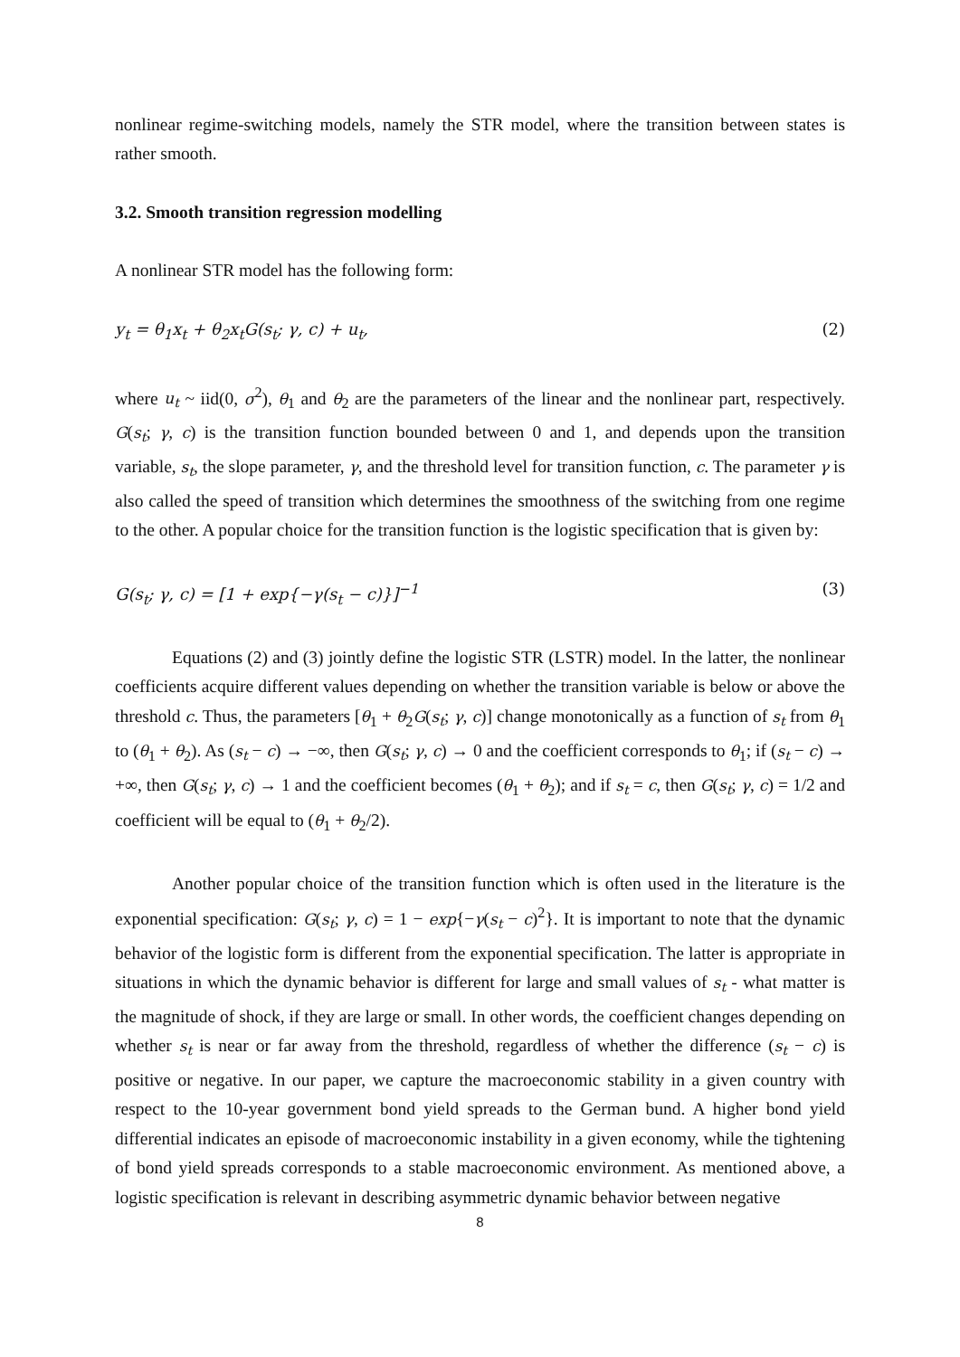nonlinear regime-switching models, namely the STR model, where the transition between states is rather smooth.
3.2. Smooth transition regression modelling
A nonlinear STR model has the following form:
y<sub>t</sub> = θ<sub>1</sub>x<sub>t</sub> + θ<sub>2</sub>x<sub>t</sub>G(s<sub>t</sub>; γ, c) + u<sub>t</sub>, (2)
where u<sub>t</sub> ~ iid(0, σ<sup>2</sup>), θ<sub>1</sub> and θ<sub>2</sub> are the parameters of the linear and the nonlinear part, respectively. G(s<sub>t</sub>; γ, c) is the transition function bounded between 0 and 1, and depends upon the transition variable, s<sub>t</sub>, the slope parameter, γ, and the threshold level for transition function, c. The parameter γ is also called the speed of transition which determines the smoothness of the switching from one regime to the other. A popular choice for the transition function is the logistic specification that is given by:
G(s<sub>t</sub>; γ, c) = [1 + exp{−γ(s<sub>t</sub> − c)}]<sup>−1</sup> (3)
Equations (2) and (3) jointly define the logistic STR (LSTR) model. In the latter, the nonlinear coefficients acquire different values depending on whether the transition variable is below or above the threshold c. Thus, the parameters [θ<sub>1</sub> + θ<sub>2</sub>G(s<sub>t</sub>; γ, c)] change monotonically as a function of s<sub>t</sub> from θ<sub>1</sub> to (θ<sub>1</sub> + θ<sub>2</sub>). As (s<sub>t</sub> − c) → −∞, then G(s<sub>t</sub>; γ, c) → 0 and the coefficient corresponds to θ<sub>1</sub>; if (s<sub>t</sub> − c) → +∞, then G(s<sub>t</sub>; γ, c) → 1 and the coefficient becomes (θ<sub>1</sub> + θ<sub>2</sub>); and if s<sub>t</sub> = c, then G(s<sub>t</sub>; γ, c) = 1/2 and coefficient will be equal to (θ<sub>1</sub> + θ<sub>2</sub>/2).
Another popular choice of the transition function which is often used in the literature is the exponential specification: G(s<sub>t</sub>; γ, c) = 1 − exp{−γ(s<sub>t</sub> − c)<sup>2</sup>}. It is important to note that the dynamic behavior of the logistic form is different from the exponential specification. The latter is appropriate in situations in which the dynamic behavior is different for large and small values of s<sub>t</sub> - what matter is the magnitude of shock, if they are large or small. In other words, the coefficient changes depending on whether s<sub>t</sub> is near or far away from the threshold, regardless of whether the difference (s<sub>t</sub> − c) is positive or negative. In our paper, we capture the macroeconomic stability in a given country with respect to the 10-year government bond yield spreads to the German bund. A higher bond yield differential indicates an episode of macroeconomic instability in a given economy, while the tightening of bond yield spreads corresponds to a stable macroeconomic environment. As mentioned above, a logistic specification is relevant in describing asymmetric dynamic behavior between negative
8